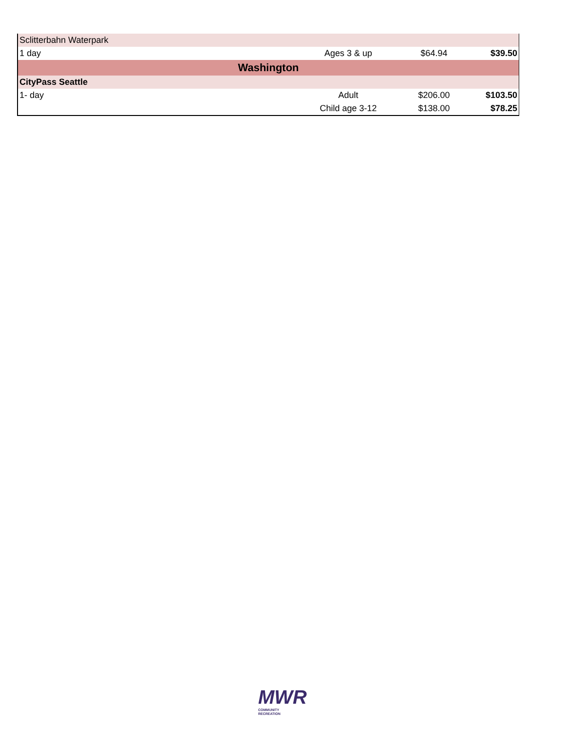| Sclitterbahn Waterpark | | | |
| 1 day | Ages 3 & up | $64.94 | $39.50 |
| Washington | | | |
| CityPass Seattle | | | |
| 1- day | Adult | $206.00 | $103.50 |
| | Child age 3-12 | $138.00 | $78.25 |
MWR
COMMUNITY
RECREATION